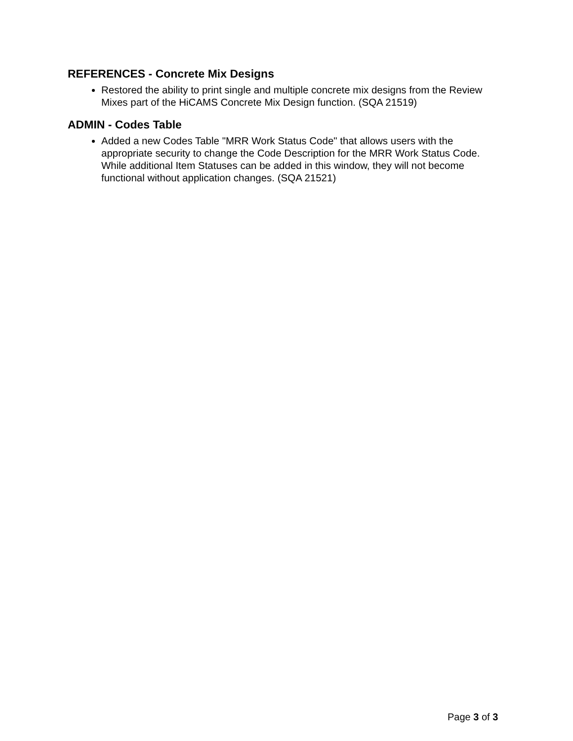REFERENCES - Concrete Mix Designs
Restored the ability to print single and multiple concrete mix designs from the Review Mixes part of the HiCAMS Concrete Mix Design function. (SQA 21519)
ADMIN - Codes Table
Added a new Codes Table "MRR Work Status Code" that allows users with the appropriate security to change the Code Description for the MRR Work Status Code. While additional Item Statuses can be added in this window, they will not become functional without application changes. (SQA 21521)
Page 3 of 3